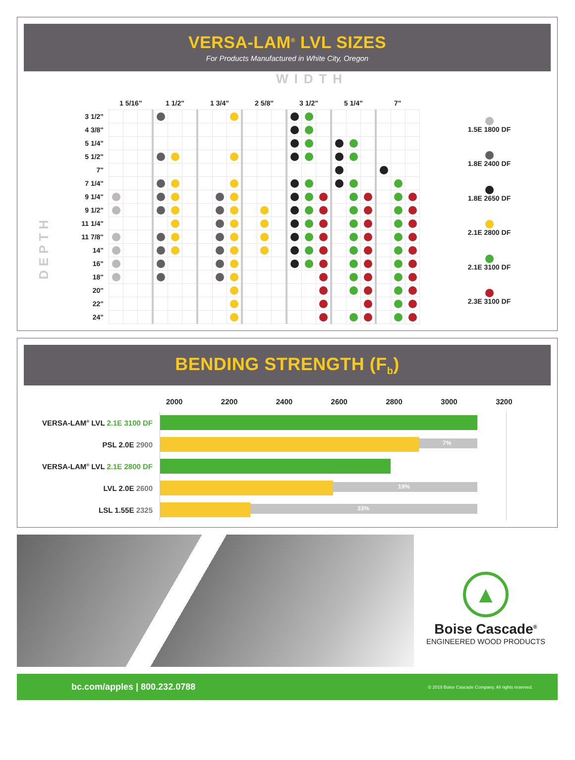VERSA-LAM<sup>®</sup> LVL SIZES
For Products Manufactured in White City, Oregon
WIDTH
DEPTH
| | 1 5/16" | | | 1 1/2" | | | 1 3/4" | | | 2 5/8" | | | 3 1/2" | | | 5 1/4" | | | 7" | | |
| --- | --- | --- | --- | --- | --- | --- | --- | --- | --- | --- | --- | --- | --- | --- | --- | --- | --- | --- | --- | --- | --- |
| 3 1/2" | | | | | | | | | | | | | | | | | | | | | |
| 4 3/8" | | | | | | | | | | | | | | | | | | | | | |
| 5 1/4" | | | | | | | | | | | | | | | | | | | | | |
| 5 1/2" | | | | | | | | | | | | | | | | | | | | | |
| 7" | | | | | | | | | | | | | | | | | | | | | |
| 7 1/4" | | | | | | | | | | | | | | | | | | | | | |
| 9 1/4" | | | | | | | | | | | | | | | | | | | | | |
| 9 1/2" | | | | | | | | | | | | | | | | | | | | | |
| 11 1/4" | | | | | | | | | | | | | | | | | | | | | |
| 11 7/8" | | | | | | | | | | | | | | | | | | | | | |
| 14" | | | | | | | | | | | | | | | | | | | | | |
| 16" | | | | | | | | | | | | | | | | | | | | | |
| 18" | | | | | | | | | | | | | | | | | | | | | |
| 20" | | | | | | | | | | | | | | | | | | | | | |
| 22" | | | | | | | | | | | | | | | | | | | | | |
| 24" | | | | | | | | | | | | | | | | | | | | | |
1.5E 1800 DF
1.8E 2400 DF
1.8E 2650 DF
2.1E 2800 DF
2.1E 3100 DF
2.3E 3100 DF
BENDING STRENGTH (F<sub>b</sub>)
2000 2200 2400 2600 2800 3000 3200
VERSA-LAM<sup>®</sup> LVL 2.1E 3100 DF
PSL 2.0E 2900
7%
VERSA-LAM<sup>®</sup> LVL 2.1E 2800 DF
LVL 2.0E 2600
19%
LSL 1.55E 2325
33%
▲
Boise Cascade<sup>®</sup>
ENGINEERED WOOD PRODUCTS
bc.com/apples | 800.232.0788 © 2019 Boise Cascade Company. All rights reserved.